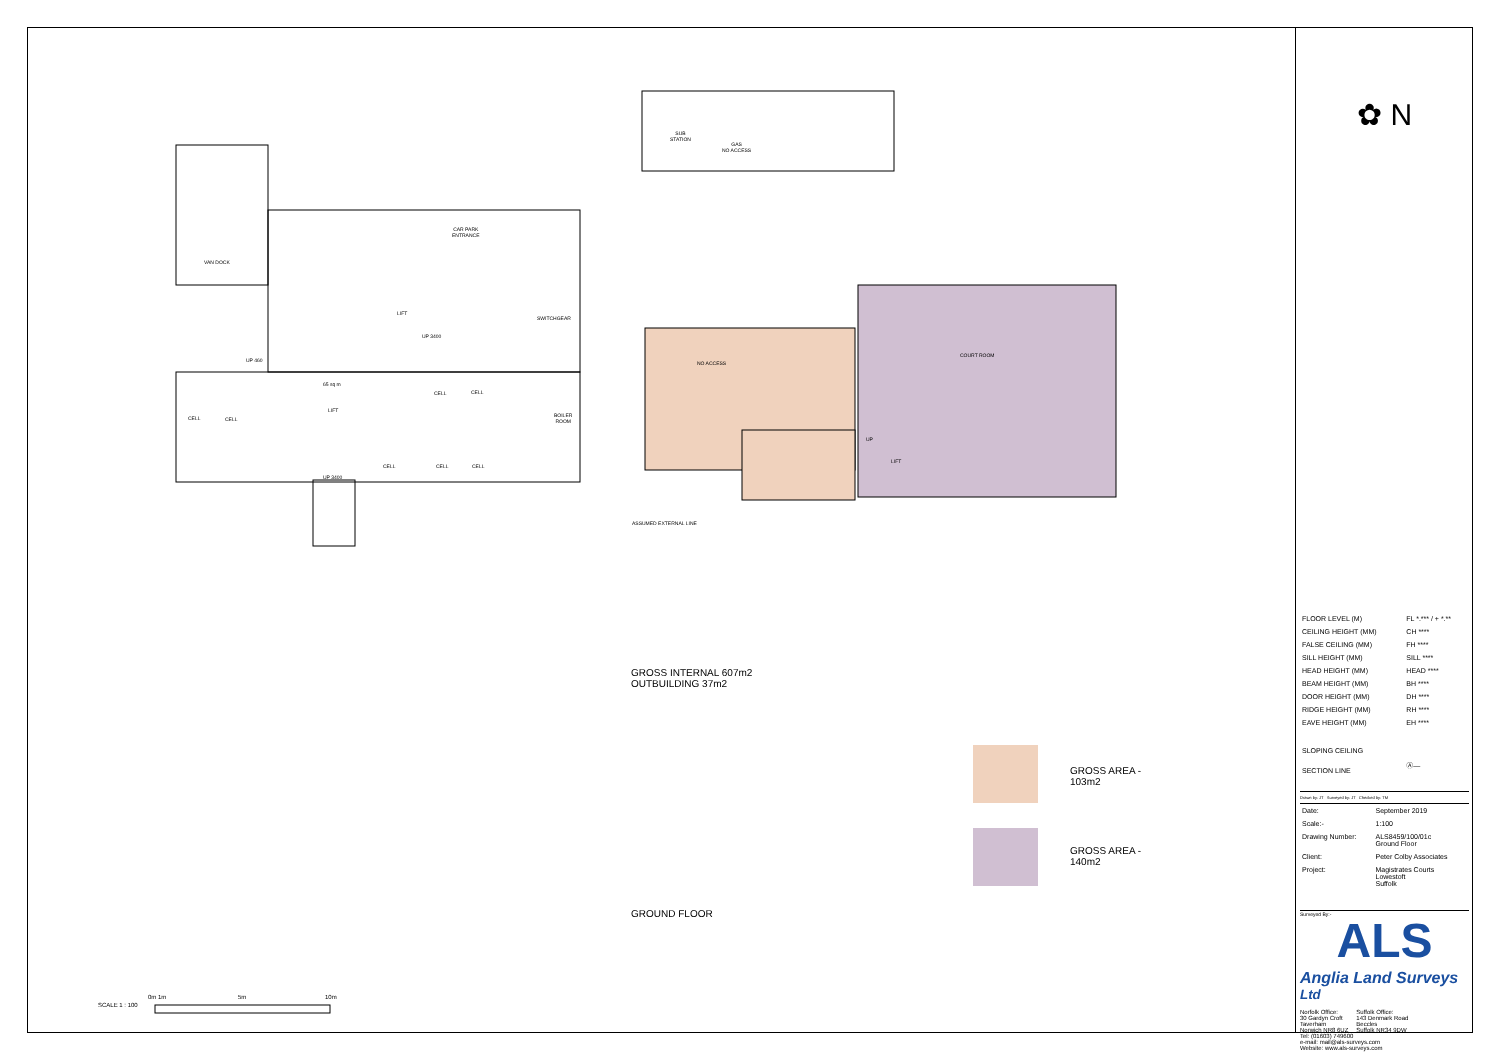SUB
STATION
GAS
NO ACCESS
CAR PARK
ENTRANCE
VAN DOCK
LIFT
SWITCHGEAR
UP 3400
UP 460
NO ACCESS
COURT ROOM
65 sq m
CELL CELL
CELL CELL
LIFT
BOILER
ROOM
UP
LIFT
CELL CELL CELL
UP 3400
ASSUMED EXTERNAL LINE
GROSS INTERNAL 607m2
OUTBUILDING 37m2
GROSS AREA -
103m2
GROSS AREA -
140m2
GROUND FLOOR
0m 1m 5m 10m
SCALE 1 : 100
✿ N
| FLOOR LEVEL (M) | FL *.*** / + *.** |
| CEILING HEIGHT (MM) | CH **** |
| FALSE CEILING (MM) | FH **** |
| SILL HEIGHT (MM) | SILL **** |
| HEAD HEIGHT (MM) | HEAD **** |
| BEAM HEIGHT (MM) | BH **** |
| DOOR HEIGHT (MM) | DH **** |
| RIDGE HEIGHT (MM) | RH **** |
| EAVE HEIGHT (MM) | EH **** |
| SLOPING CEILING | |
| SECTION LINE | Ⓐ— |
Drawn by: JT Surveyed by: JT Checked by: TM
| Date: | September 2019 |
| Scale:- | 1:100 |
| Drawing Number: | ALS8459/100/01c Ground Floor |
| Client: | Peter Colby Associates |
| Project: | Magistrates Courts Lowestoft Suffolk |
Surveyed By:-
ALS
Anglia Land Surveys <sup>Ltd</sup>
Norfolk Office:
30 Gardyn Croft
Taverham
Norwich NR8 6UZ
Suffolk Office:
143 Denmark Road
Beccles
Suffolk NR34 9DW
Tel: (01603) 749600
e-mail: mail@als-surveys.com
Website: www.als-surveys.com